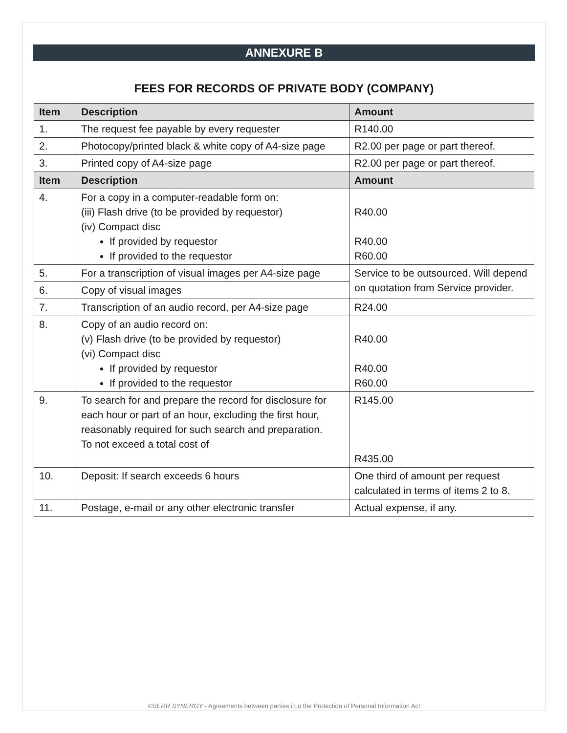ANNEXURE B
FEES FOR RECORDS OF PRIVATE BODY (COMPANY)
| Item | Description | Amount |
| --- | --- | --- |
| 1. | The request fee payable by every requester | R140.00 |
| 2. | Photocopy/printed black & white copy of A4-size page | R2.00 per page or part thereof. |
| 3. | Printed copy of A4-size page | R2.00 per page or part thereof. |
| Item | Description | Amount |
| 4. | For a copy in a computer-readable form on: (iii) Flash drive (to be provided by requestor) (iv) Compact disc If provided by requestor If provided to the requestor | R40.00 R40.00 R60.00 |
| 5. | For a transcription of visual images per A4-size page | Service to be outsourced. Will depend on quotation from Service provider. |
| 6. | Copy of visual images | |
| 7. | Transcription of an audio record, per A4-size page | R24.00 |
| 8. | Copy of an audio record on: (v) Flash drive (to be provided by requestor) (vi) Compact disc If provided by requestor If provided to the requestor | R40.00 R40.00 R60.00 |
| 9. | To search for and prepare the record for disclosure for each hour or part of an hour, excluding the first hour, reasonably required for such search and preparation. To not exceed a total cost of | R145.00 R435.00 |
| 10. | Deposit: If search exceeds 6 hours | One third of amount per request calculated in terms of items 2 to 8. |
| 11. | Postage, e-mail or any other electronic transfer | Actual expense, if any. |
©SERR SYNERGY - Agreements between parties i.t.o the Protection of Personal Information Act